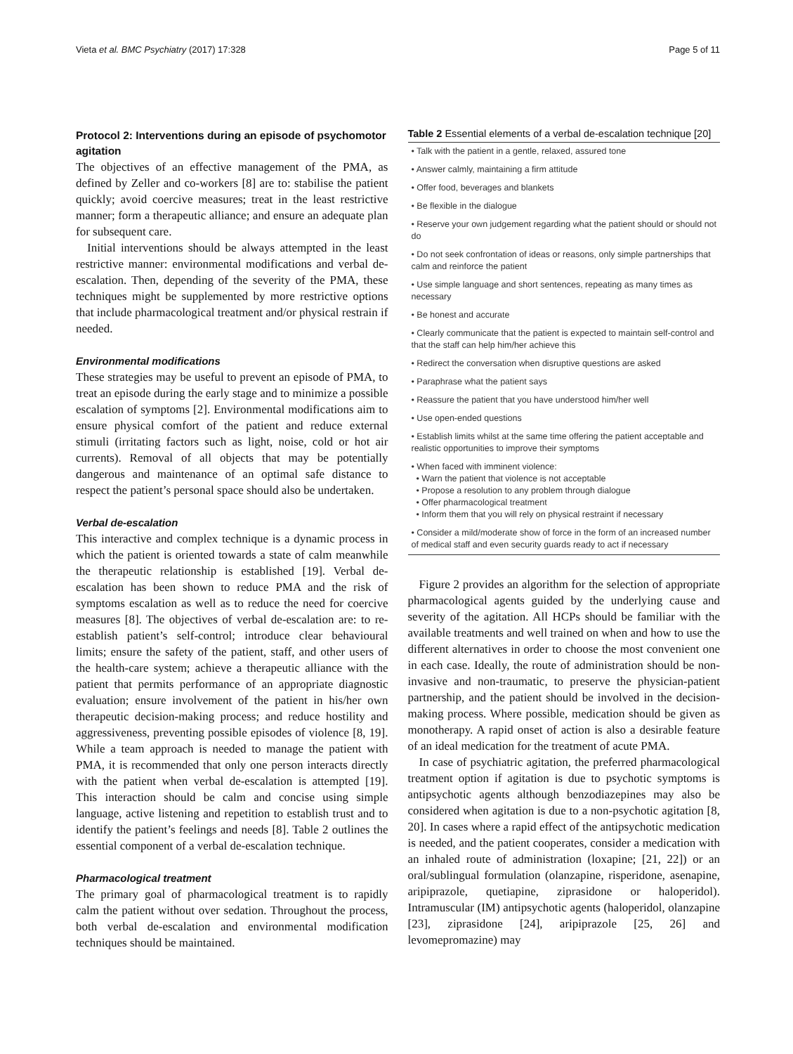Vieta et al. BMC Psychiatry (2017) 17:328 Page 5 of 11
Protocol 2: Interventions during an episode of psychomotor agitation
The objectives of an effective management of the PMA, as defined by Zeller and co-workers [8] are to: stabilise the patient quickly; avoid coercive measures; treat in the least restrictive manner; form a therapeutic alliance; and ensure an adequate plan for subsequent care.
Initial interventions should be always attempted in the least restrictive manner: environmental modifications and verbal de-escalation. Then, depending of the severity of the PMA, these techniques might be supplemented by more restrictive options that include pharmacological treatment and/or physical restrain if needed.
Environmental modifications
These strategies may be useful to prevent an episode of PMA, to treat an episode during the early stage and to minimize a possible escalation of symptoms [2]. Environmental modifications aim to ensure physical comfort of the patient and reduce external stimuli (irritating factors such as light, noise, cold or hot air currents). Removal of all objects that may be potentially dangerous and maintenance of an optimal safe distance to respect the patient’s personal space should also be undertaken.
Verbal de-escalation
This interactive and complex technique is a dynamic process in which the patient is oriented towards a state of calm meanwhile the therapeutic relationship is established [19]. Verbal de-escalation has been shown to reduce PMA and the risk of symptoms escalation as well as to reduce the need for coercive measures [8]. The objectives of verbal de-escalation are: to re-establish patient’s self-control; introduce clear behavioural limits; ensure the safety of the patient, staff, and other users of the health-care system; achieve a therapeutic alliance with the patient that permits performance of an appropriate diagnostic evaluation; ensure involvement of the patient in his/her own therapeutic decision-making process; and reduce hostility and aggressiveness, preventing possible episodes of violence [8, 19]. While a team approach is needed to manage the patient with PMA, it is recommended that only one person interacts directly with the patient when verbal de-escalation is attempted [19]. This interaction should be calm and concise using simple language, active listening and repetition to establish trust and to identify the patient’s feelings and needs [8]. Table 2 outlines the essential component of a verbal de-escalation technique.
Pharmacological treatment
The primary goal of pharmacological treatment is to rapidly calm the patient without over sedation. Throughout the process, both verbal de-escalation and environmental modification techniques should be maintained.
Table 2 Essential elements of a verbal de-escalation technique [20]
| • Talk with the patient in a gentle, relaxed, assured tone |
| • Answer calmly, maintaining a firm attitude |
| • Offer food, beverages and blankets |
| • Be flexible in the dialogue |
| • Reserve your own judgement regarding what the patient should or should not do |
| • Do not seek confrontation of ideas or reasons, only simple partnerships that calm and reinforce the patient |
| • Use simple language and short sentences, repeating as many times as necessary |
| • Be honest and accurate |
| • Clearly communicate that the patient is expected to maintain self-control and that the staff can help him/her achieve this |
| • Redirect the conversation when disruptive questions are asked |
| • Paraphrase what the patient says |
| • Reassure the patient that you have understood him/her well |
| • Use open-ended questions |
| • Establish limits whilst at the same time offering the patient acceptable and realistic opportunities to improve their symptoms |
| • When faced with imminent violence: • Warn the patient that violence is not acceptable • Propose a resolution to any problem through dialogue • Offer pharmacological treatment • Inform them that you will rely on physical restraint if necessary |
| • Consider a mild/moderate show of force in the form of an increased number of medical staff and even security guards ready to act if necessary |
Figure 2 provides an algorithm for the selection of appropriate pharmacological agents guided by the underlying cause and severity of the agitation. All HCPs should be familiar with the available treatments and well trained on when and how to use the different alternatives in order to choose the most convenient one in each case. Ideally, the route of administration should be non-invasive and non-traumatic, to preserve the physician-patient partnership, and the patient should be involved in the decision-making process. Where possible, medication should be given as monotherapy. A rapid onset of action is also a desirable feature of an ideal medication for the treatment of acute PMA.
In case of psychiatric agitation, the preferred pharmacological treatment option if agitation is due to psychotic symptoms is antipsychotic agents although benzodiazepines may also be considered when agitation is due to a non-psychotic agitation [8, 20]. In cases where a rapid effect of the antipsychotic medication is needed, and the patient cooperates, consider a medication with an inhaled route of administration (loxapine; [21, 22]) or an oral/sublingual formulation (olanzapine, risperidone, asenapine, aripiprazole, quetiapine, ziprasidone or haloperidol). Intramuscular (IM) antipsychotic agents (haloperidol, olanzapine [23], ziprasidone [24], aripiprazole [25, 26] and levomepromazine) may